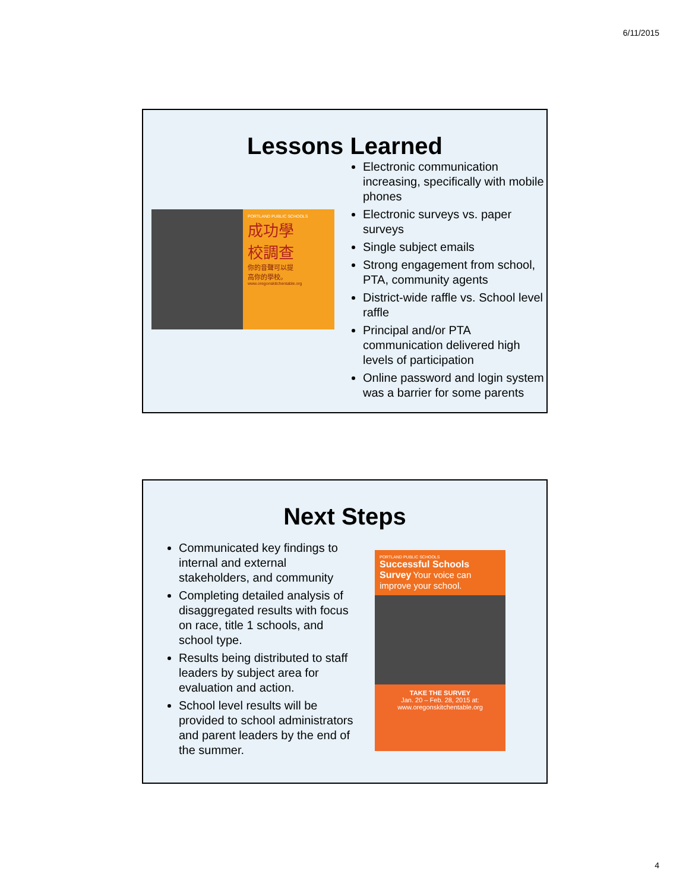6/11/2015
Lessons Learned
PORTLAND PUBLIC SCHOOLS
成功學
校調查
你的音聲可以提
高你的學校。
www.oregonskitchentable.org
Electronic communication increasing, specifically with mobile phones
Electronic surveys vs. paper surveys
Single subject emails
Strong engagement from school, PTA, community agents
District-wide raffle vs. School level raffle
Principal and/or PTA communication delivered high levels of participation
Online password and login system was a barrier for some parents
Next Steps
Communicated key findings to internal and external stakeholders, and community
Completing detailed analysis of disaggregated results with focus on race, title 1 schools, and school type.
Results being distributed to staff leaders by subject area for evaluation and action.
School level results will be provided to school administrators and parent leaders by the end of the summer.
PORTLAND PUBLIC SCHOOLS
Successful Schools Survey Your voice can improve your school.
TAKE THE SURVEY
Jan. 20 – Feb. 28, 2015 at:
www.oregonskitchentable.org
4